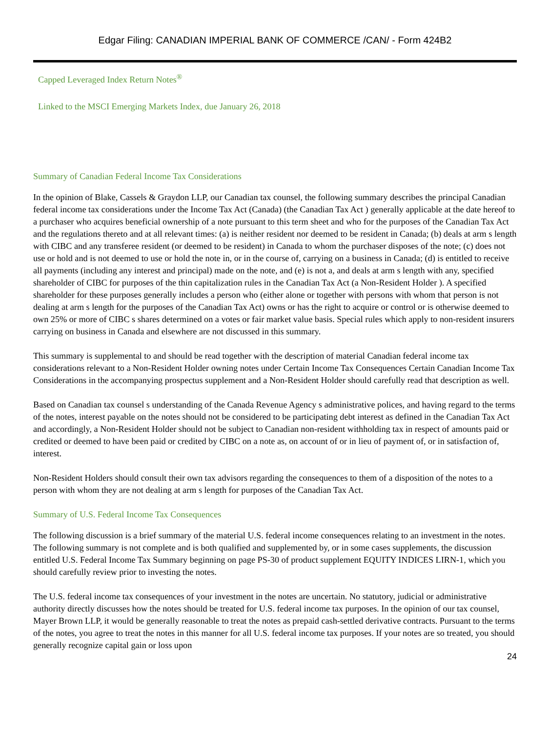Edgar Filing: CANADIAN IMPERIAL BANK OF COMMERCE /CAN/ - Form 424B2
Capped Leveraged Index Return Notes<sup>®</sup>
Linked to the MSCI Emerging Markets Index, due January 26, 2018
Summary of Canadian Federal Income Tax Considerations
In the opinion of Blake, Cassels & Graydon LLP, our Canadian tax counsel, the following summary describes the principal Canadian federal income tax considerations under the Income Tax Act (Canada) (the Canadian Tax Act ) generally applicable at the date hereof to a purchaser who acquires beneficial ownership of a note pursuant to this term sheet and who for the purposes of the Canadian Tax Act and the regulations thereto and at all relevant times: (a) is neither resident nor deemed to be resident in Canada; (b) deals at arm s length with CIBC and any transferee resident (or deemed to be resident) in Canada to whom the purchaser disposes of the note; (c) does not use or hold and is not deemed to use or hold the note in, or in the course of, carrying on a business in Canada; (d) is entitled to receive all payments (including any interest and principal) made on the note, and (e) is not a, and deals at arm s length with any, specified shareholder of CIBC for purposes of the thin capitalization rules in the Canadian Tax Act (a Non-Resident Holder ). A specified shareholder for these purposes generally includes a person who (either alone or together with persons with whom that person is not dealing at arm s length for the purposes of the Canadian Tax Act) owns or has the right to acquire or control or is otherwise deemed to own 25% or more of CIBC s shares determined on a votes or fair market value basis. Special rules which apply to non-resident insurers carrying on business in Canada and elsewhere are not discussed in this summary.
This summary is supplemental to and should be read together with the description of material Canadian federal income tax considerations relevant to a Non-Resident Holder owning notes under Certain Income Tax Consequences Certain Canadian Income Tax Considerations in the accompanying prospectus supplement and a Non-Resident Holder should carefully read that description as well.
Based on Canadian tax counsel s understanding of the Canada Revenue Agency s administrative polices, and having regard to the terms of the notes, interest payable on the notes should not be considered to be participating debt interest as defined in the Canadian Tax Act and accordingly, a Non-Resident Holder should not be subject to Canadian non-resident withholding tax in respect of amounts paid or credited or deemed to have been paid or credited by CIBC on a note as, on account of or in lieu of payment of, or in satisfaction of, interest.
Non-Resident Holders should consult their own tax advisors regarding the consequences to them of a disposition of the notes to a person with whom they are not dealing at arm s length for purposes of the Canadian Tax Act.
Summary of U.S. Federal Income Tax Consequences
The following discussion is a brief summary of the material U.S. federal income consequences relating to an investment in the notes. The following summary is not complete and is both qualified and supplemented by, or in some cases supplements, the discussion entitled U.S. Federal Income Tax Summary beginning on page PS-30 of product supplement EQUITY INDICES LIRN-1, which you should carefully review prior to investing the notes.
The U.S. federal income tax consequences of your investment in the notes are uncertain. No statutory, judicial or administrative authority directly discusses how the notes should be treated for U.S. federal income tax purposes. In the opinion of our tax counsel, Mayer Brown LLP, it would be generally reasonable to treat the notes as prepaid cash-settled derivative contracts. Pursuant to the terms of the notes, you agree to treat the notes in this manner for all U.S. federal income tax purposes. If your notes are so treated, you should generally recognize capital gain or loss upon
24